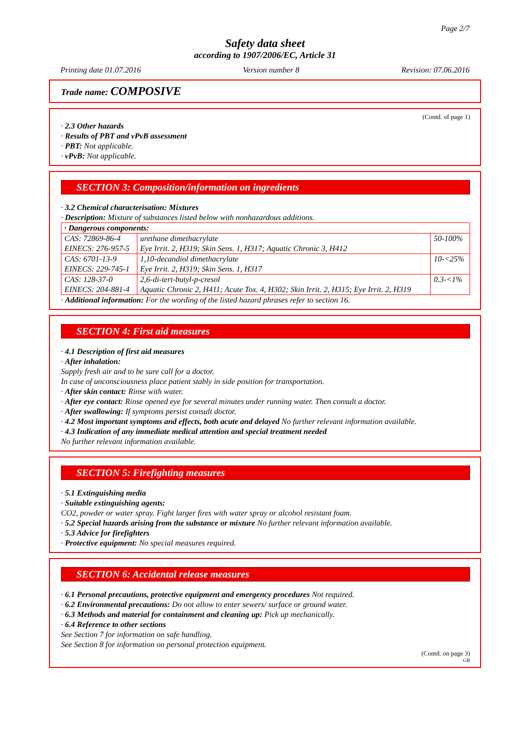Page 2/7
Safety data sheet
according to 1907/2006/EC, Article 31
Printing date 01.07.2016 Version number 8 Revision: 07.06.2016
Trade name: COMPOSIVE
(Contd. of page 1)
· 2.3 Other hazards
· Results of PBT and vPvB assessment
· PBT: Not applicable.
· vPvB: Not applicable.
SECTION 3: Composition/information on ingredients
· 3.2 Chemical characterisation: Mixtures
· Description: Mixture of substances listed below with nonhazardous additions.
| · Dangerous components: | | |
| CAS: 72869-86-4 EINECS: 276-957-5 | urethane dimethacrylate Eye Irrit. 2, H319; Skin Sens. 1, H317; Aquatic Chronic 3, H412 | 50-100% |
| CAS: 6701-13-9 EINECS: 229-745-1 | 1,10-decandiol dimethacrylate Eye Irrit. 2, H319; Skin Sens. 1, H317 | 10-<25% |
| CAS: 128-37-0 EINECS: 204-881-4 | 2,6-di-tert-butyl-p-cresol Aquatic Chronic 2, H411; Acute Tox. 4, H302; Skin Irrit. 2, H315; Eye Irrit. 2, H319 | 0.3-<1% |
· Additional information: For the wording of the listed hazard phrases refer to section 16.
SECTION 4: First aid measures
· 4.1 Description of first aid measures
· After inhalation:
Supply fresh air and to be sure call for a doctor.
In case of unconsciousness place patient stably in side position for transportation.
· After skin contact: Rinse with water.
· After eye contact: Rinse opened eye for several minutes under running water. Then consult a doctor.
· After swallowing: If symptoms persist consult doctor.
· 4.2 Most important symptoms and effects, both acute and delayed No further relevant information available.
· 4.3 Indication of any immediate medical attention and special treatment needed
No further relevant information available.
SECTION 5: Firefighting measures
· 5.1 Extinguishing media
· Suitable extinguishing agents:
CO2, powder or water spray. Fight larger fires with water spray or alcohol resistant foam.
· 5.2 Special hazards arising from the substance or mixture No further relevant information available.
· 5.3 Advice for firefighters
· Protective equipment: No special measures required.
SECTION 6: Accidental release measures
· 6.1 Personal precautions, protective equipment and emergency procedures Not required.
· 6.2 Environmental precautions: Do not allow to enter sewers/ surface or ground water.
· 6.3 Methods and material for containment and cleaning up: Pick up mechanically.
· 6.4 Reference to other sections
See Section 7 for information on safe handling.
See Section 8 for information on personal protection equipment.
(Contd. on page 3)
GB